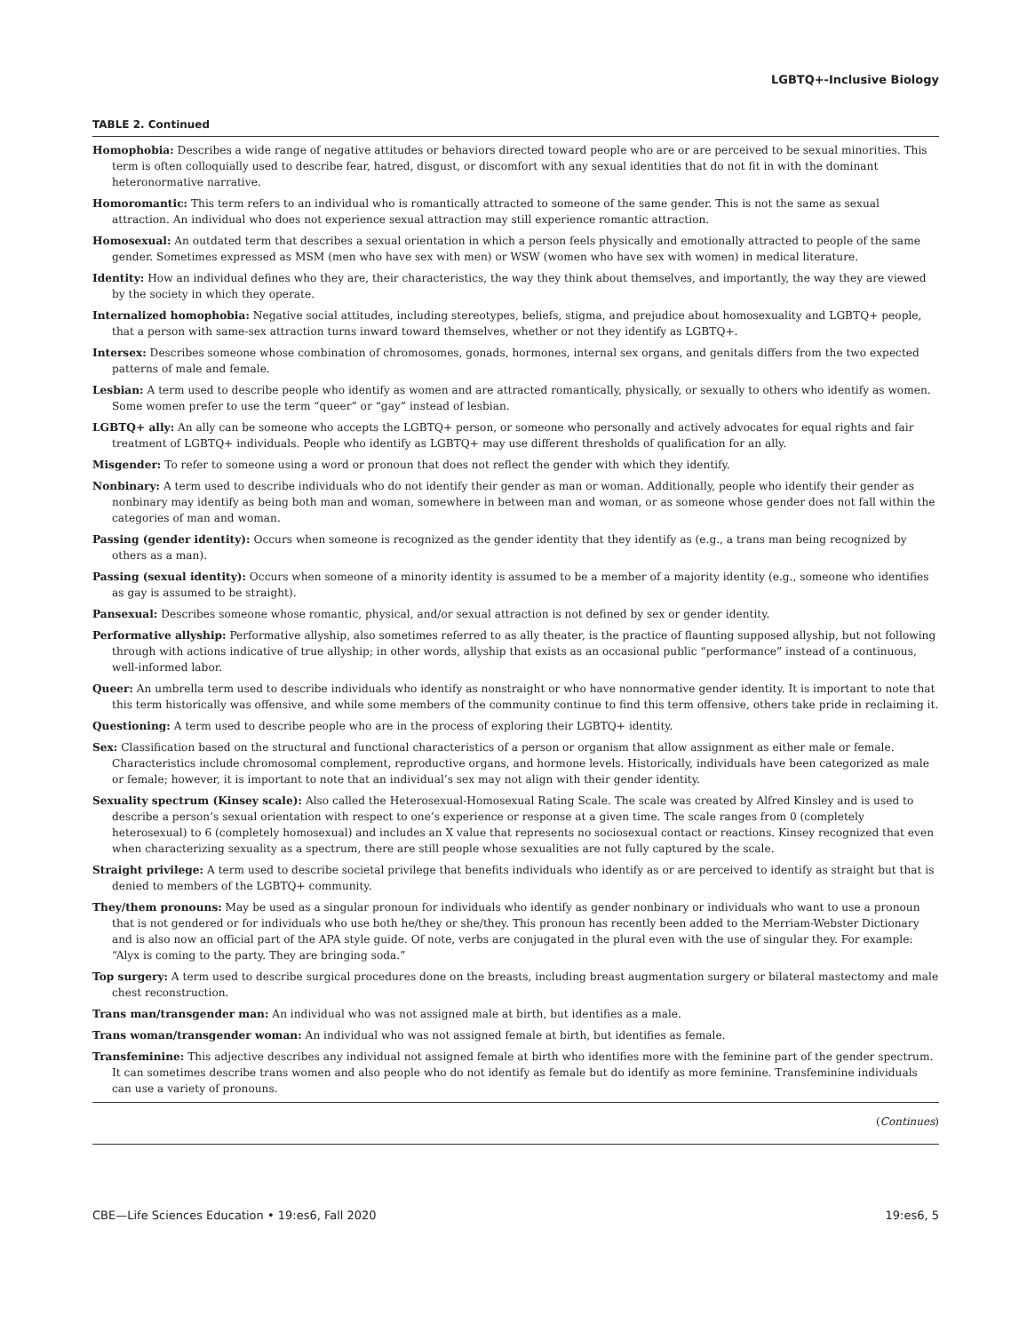LGBTQ+-Inclusive Biology
TABLE 2. Continued
| Homophobia: Describes a wide range of negative attitudes or behaviors directed toward people who are or are perceived to be sexual minorities. This term is often colloquially used to describe fear, hatred, disgust, or discomfort with any sexual identities that do not fit in with the dominant heteronormative narrative. |
| Homoromantic: This term refers to an individual who is romantically attracted to someone of the same gender. This is not the same as sexual attraction. An individual who does not experience sexual attraction may still experience romantic attraction. |
| Homosexual: An outdated term that describes a sexual orientation in which a person feels physically and emotionally attracted to people of the same gender. Sometimes expressed as MSM (men who have sex with men) or WSW (women who have sex with women) in medical literature. |
| Identity: How an individual defines who they are, their characteristics, the way they think about themselves, and importantly, the way they are viewed by the society in which they operate. |
| Internalized homophobia: Negative social attitudes, including stereotypes, beliefs, stigma, and prejudice about homosexuality and LGBTQ+ people, that a person with same-sex attraction turns inward toward themselves, whether or not they identify as LGBTQ+. |
| Intersex: Describes someone whose combination of chromosomes, gonads, hormones, internal sex organs, and genitals differs from the two expected patterns of male and female. |
| Lesbian: A term used to describe people who identify as women and are attracted romantically, physically, or sexually to others who identify as women. Some women prefer to use the term “queer” or “gay” instead of lesbian. |
| LGBTQ+ ally: An ally can be someone who accepts the LGBTQ+ person, or someone who personally and actively advocates for equal rights and fair treatment of LGBTQ+ individuals. People who identify as LGBTQ+ may use different thresholds of qualification for an ally. |
| Misgender: To refer to someone using a word or pronoun that does not reflect the gender with which they identify. |
| Nonbinary: A term used to describe individuals who do not identify their gender as man or woman. Additionally, people who identify their gender as nonbinary may identify as being both man and woman, somewhere in between man and woman, or as someone whose gender does not fall within the categories of man and woman. |
| Passing (gender identity): Occurs when someone is recognized as the gender identity that they identify as (e.g., a trans man being recognized by others as a man). |
| Passing (sexual identity): Occurs when someone of a minority identity is assumed to be a member of a majority identity (e.g., someone who identifies as gay is assumed to be straight). |
| Pansexual: Describes someone whose romantic, physical, and/or sexual attraction is not defined by sex or gender identity. |
| Performative allyship: Performative allyship, also sometimes referred to as ally theater, is the practice of flaunting supposed allyship, but not following through with actions indicative of true allyship; in other words, allyship that exists as an occasional public “performance” instead of a continuous, well-informed labor. |
| Queer: An umbrella term used to describe individuals who identify as nonstraight or who have nonnormative gender identity. It is important to note that this term historically was offensive, and while some members of the community continue to find this term offensive, others take pride in reclaiming it. |
| Questioning: A term used to describe people who are in the process of exploring their LGBTQ+ identity. |
| Sex: Classification based on the structural and functional characteristics of a person or organism that allow assignment as either male or female. Characteristics include chromosomal complement, reproductive organs, and hormone levels. Historically, individuals have been categorized as male or female; however, it is important to note that an individual’s sex may not align with their gender identity. |
| Sexuality spectrum (Kinsey scale): Also called the Heterosexual-Homosexual Rating Scale. The scale was created by Alfred Kinsley and is used to describe a person’s sexual orientation with respect to one’s experience or response at a given time. The scale ranges from 0 (completely heterosexual) to 6 (completely homosexual) and includes an X value that represents no sociosexual contact or reactions. Kinsey recognized that even when characterizing sexuality as a spectrum, there are still people whose sexualities are not fully captured by the scale. |
| Straight privilege: A term used to describe societal privilege that benefits individuals who identify as or are perceived to identify as straight but that is denied to members of the LGBTQ+ community. |
| They/them pronouns: May be used as a singular pronoun for individuals who identify as gender nonbinary or individuals who want to use a pronoun that is not gendered or for individuals who use both he/they or she/they. This pronoun has recently been added to the Merriam-Webster Dictionary and is also now an official part of the APA style guide. Of note, verbs are conjugated in the plural even with the use of singular they. For example: “Alyx is coming to the party. They are bringing soda.” |
| Top surgery: A term used to describe surgical procedures done on the breasts, including breast augmentation surgery or bilateral mastectomy and male chest reconstruction. |
| Trans man/transgender man: An individual who was not assigned male at birth, but identifies as a male. |
| Trans woman/transgender woman: An individual who was not assigned female at birth, but identifies as female. |
| Transfeminine: This adjective describes any individual not assigned female at birth who identifies more with the feminine part of the gender spectrum. It can sometimes describe trans women and also people who do not identify as female but do identify as more feminine. Transfeminine individuals can use a variety of pronouns. |
(Continues)
CBE—Life Sciences Education • 19:es6, Fall 2020 19:es6, 5